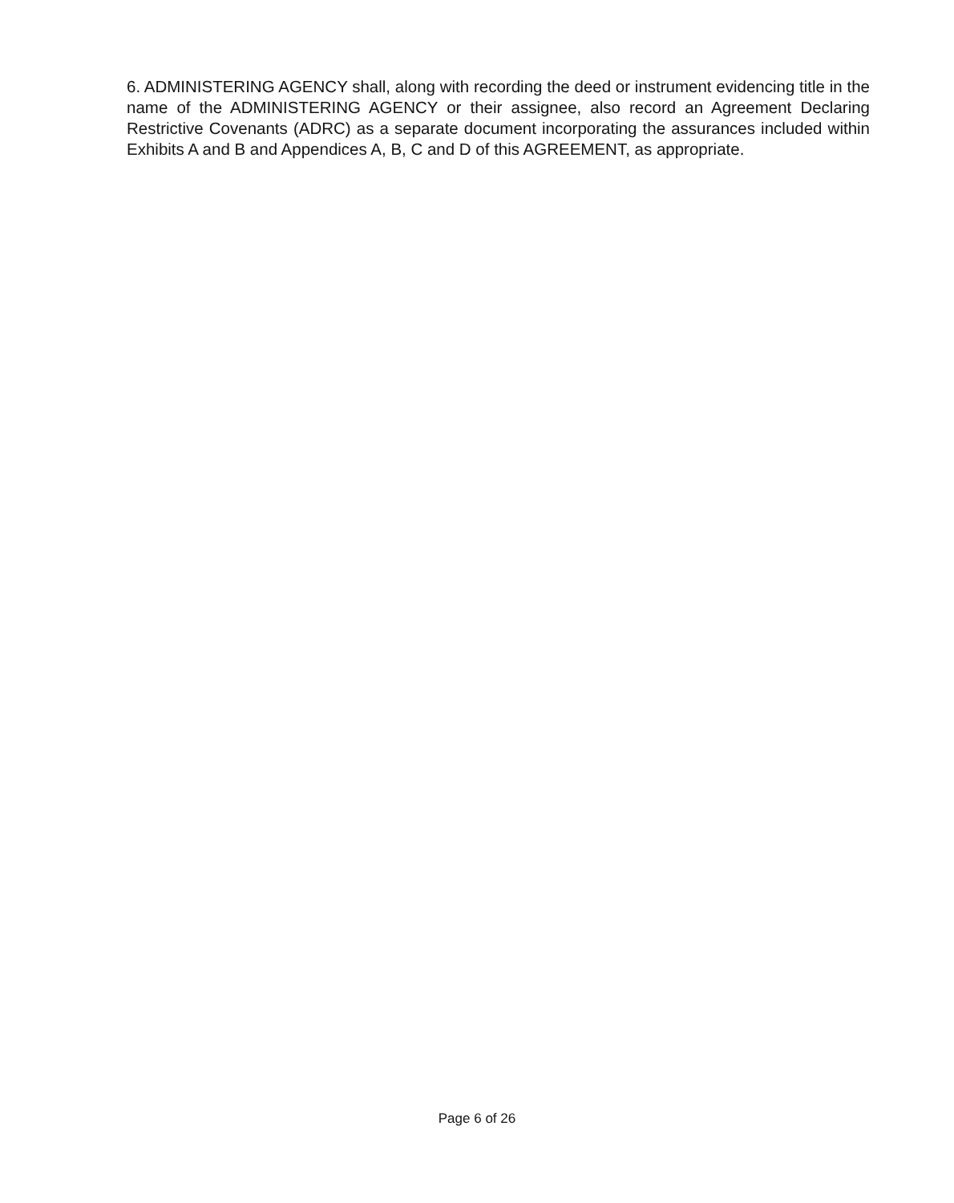6. ADMINISTERING AGENCY shall, along with recording the deed or instrument evidencing title in the name of the ADMINISTERING AGENCY or their assignee, also record an Agreement Declaring Restrictive Covenants (ADRC) as a separate document incorporating the assurances included within Exhibits A and B and Appendices A, B, C and D of this AGREEMENT, as appropriate.
Page 6 of 26